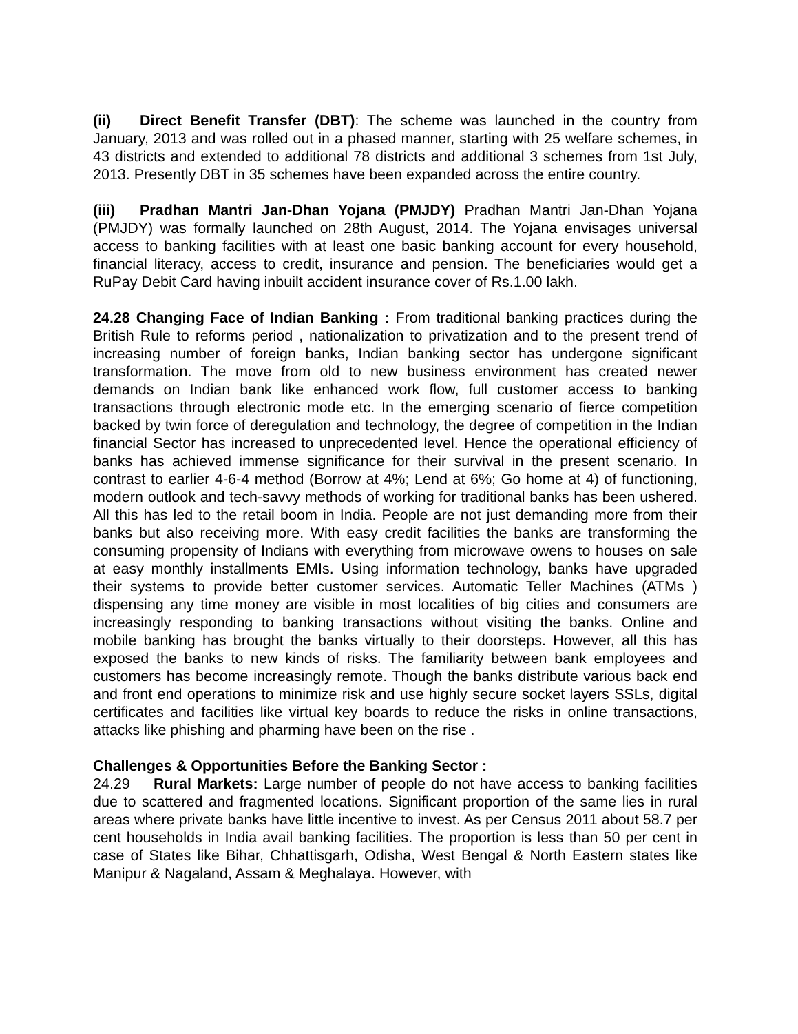(ii) Direct Benefit Transfer (DBT): The scheme was launched in the country from January, 2013 and was rolled out in a phased manner, starting with 25 welfare schemes, in 43 districts and extended to additional 78 districts and additional 3 schemes from 1st July, 2013. Presently DBT in 35 schemes have been expanded across the entire country.
(iii) Pradhan Mantri Jan-Dhan Yojana (PMJDY) Pradhan Mantri Jan-Dhan Yojana (PMJDY) was formally launched on 28th August, 2014. The Yojana envisages universal access to banking facilities with at least one basic banking account for every household, financial literacy, access to credit, insurance and pension. The beneficiaries would get a RuPay Debit Card having inbuilt accident insurance cover of Rs.1.00 lakh.
24.28 Changing Face of Indian Banking : From traditional banking practices during the British Rule to reforms period , nationalization to privatization and to the present trend of increasing number of foreign banks, Indian banking sector has undergone significant transformation. The move from old to new business environment has created newer demands on Indian bank like enhanced work flow, full customer access to banking transactions through electronic mode etc. In the emerging scenario of fierce competition backed by twin force of deregulation and technology, the degree of competition in the Indian financial Sector has increased to unprecedented level. Hence the operational efficiency of banks has achieved immense significance for their survival in the present scenario. In contrast to earlier 4-6-4 method (Borrow at 4%; Lend at 6%; Go home at 4) of functioning, modern outlook and tech-savvy methods of working for traditional banks has been ushered. All this has led to the retail boom in India. People are not just demanding more from their banks but also receiving more. With easy credit facilities the banks are transforming the consuming propensity of Indians with everything from microwave owens to houses on sale at easy monthly installments EMIs. Using information technology, banks have upgraded their systems to provide better customer services. Automatic Teller Machines (ATMs ) dispensing any time money are visible in most localities of big cities and consumers are increasingly responding to banking transactions without visiting the banks. Online and mobile banking has brought the banks virtually to their doorsteps. However, all this has exposed the banks to new kinds of risks. The familiarity between bank employees and customers has become increasingly remote. Though the banks distribute various back end and front end operations to minimize risk and use highly secure socket layers SSLs, digital certificates and facilities like virtual key boards to reduce the risks in online transactions, attacks like phishing and pharming have been on the rise .
Challenges & Opportunities Before the Banking Sector :
24.29 Rural Markets: Large number of people do not have access to banking facilities due to scattered and fragmented locations. Significant proportion of the same lies in rural areas where private banks have little incentive to invest. As per Census 2011 about 58.7 per cent households in India avail banking facilities. The proportion is less than 50 per cent in case of States like Bihar, Chhattisgarh, Odisha, West Bengal & North Eastern states like Manipur & Nagaland, Assam & Meghalaya. However, with